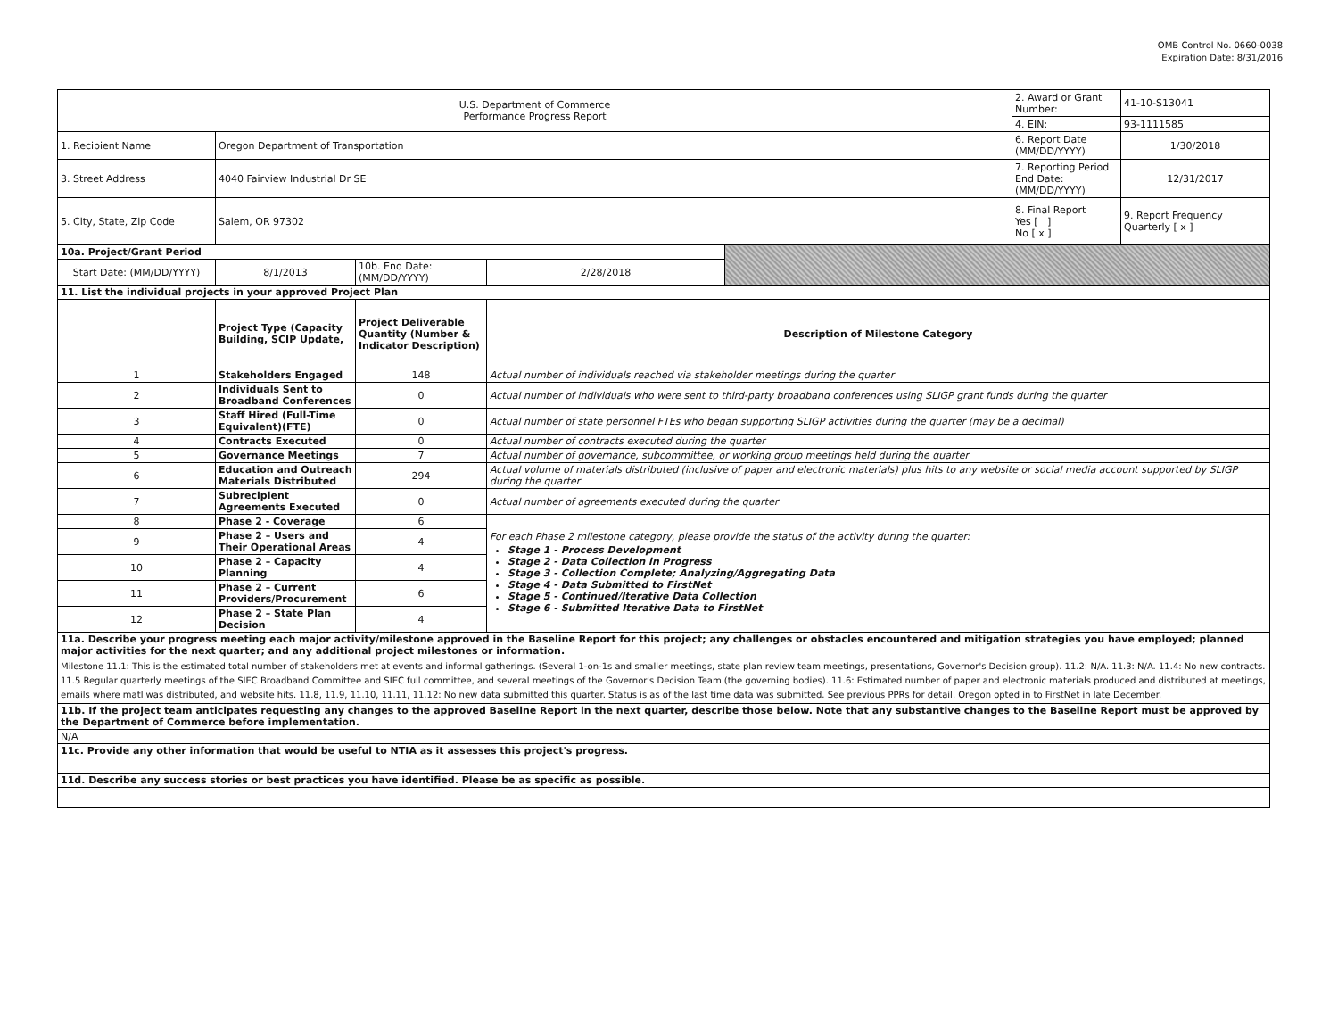OMB Control No. 0660-0038
Expiration Date: 8/31/2016
| U.S. Department of Commerce Performance Progress Report | | | | | 2. Award or Grant Number: | 41-10-S13041 |
| | | | | | 4. EIN: | 93-1111585 |
| 1. Recipient Name | Oregon Department of Transportation | | | | 6. Report Date (MM/DD/YYYY) | 1/30/2018 |
| 3. Street Address | 4040 Fairview Industrial Dr SE | | | | 7. Reporting Period End Date: (MM/DD/YYYY) | 12/31/2017 |
| 5. City, State, Zip Code | Salem, OR 97302 | | | | 8. Final Report Yes [ ] No [ x ] | 9. Report Frequency Quarterly [ x ] |
| 10a. Project/Grant Period | | | | | | |
| Start Date: (MM/DD/YYYY) | 8/1/2013 | 10b. End Date: (MM/DD/YYYY) | 2/28/2018 | | | |
| 11. List the individual projects in your approved Project Plan | | | | | | |
| | Project Type (Capacity Building, SCIP Update, | Project Deliverable Quantity (Number & Indicator Description) | Description of Milestone Category | | | |
| 1 | Stakeholders Engaged | 148 | Actual number of individuals reached via stakeholder meetings during the quarter | | | |
| 2 | Individuals Sent to Broadband Conferences | 0 | Actual number of individuals who were sent to third-party broadband conferences using SLIGP grant funds during the quarter | | | |
| 3 | Staff Hired (Full-Time Equivalent)(FTE) | 0 | Actual number of state personnel FTEs who began supporting SLIGP activities during the quarter (may be a decimal) | | | |
| 4 | Contracts Executed | 0 | Actual number of contracts executed during the quarter | | | |
| 5 | Governance Meetings | 7 | Actual number of governance, subcommittee, or working group meetings held during the quarter | | | |
| 6 | Education and Outreach Materials Distributed | 294 | Actual volume of materials distributed (inclusive of paper and electronic materials) plus hits to any website or social media account supported by SLIGP during the quarter | | | |
| 7 | Subrecipient Agreements Executed | 0 | Actual number of agreements executed during the quarter | | | |
| 8 | Phase 2 - Coverage | 6 | For each Phase 2 milestone category, please provide the status of the activity during the quarter: Stage 1 - Process Development Stage 2 - Data Collection in Progress Stage 3 - Collection Complete; Analyzing/Aggregating Data Stage 4 - Data Submitted to FirstNet Stage 5 - Continued/Iterative Data Collection Stage 6 - Submitted Iterative Data to FirstNet | | | |
| 9 | Phase 2 – Users and Their Operational Areas | 4 | | | | |
| 10 | Phase 2 – Capacity Planning | 4 | | | | |
| 11 | Phase 2 – Current Providers/Procurement | 6 | | | | |
| 12 | Phase 2 – State Plan Decision | 4 | | | | |
| 11a. Describe your progress meeting each major activity/milestone approved in the Baseline Report for this project; any challenges or obstacles encountered and mitigation strategies you have employed; planned major activities for the next quarter; and any additional project milestones or information. | | | | | | |
| Milestone 11.1: This is the estimated total number of stakeholders met at events and informal gatherings. (Several 1-on-1s and smaller meetings, state plan review team meetings, presentations, Governor's Decision group). 11.2: N/A. 11.3: N/A. 11.4: No new contracts. 11.5 Regular quarterly meetings of the SIEC Broadband Committee and SIEC full committee, and several meetings of the Governor's Decision Team (the governing bodies). 11.6: Estimated number of paper and electronic materials produced and distributed at meetings, emails where matl was distributed, and website hits. 11.8, 11.9, 11.10, 11.11, 11.12: No new data submitted this quarter. Status is as of the last time data was submitted. See previous PPRs for detail. Oregon opted in to FirstNet in late December. | | | | | | |
| 11b. If the project team anticipates requesting any changes to the approved Baseline Report in the next quarter, describe those below. Note that any substantive changes to the Baseline Report must be approved by the Department of Commerce before implementation. | | | | | | |
| N/A | | | | | | |
| 11c. Provide any other information that would be useful to NTIA as it assesses this project's progress. | | | | | | |
| 11d. Describe any success stories or best practices you have identified. Please be as specific as possible. | | | | | | |